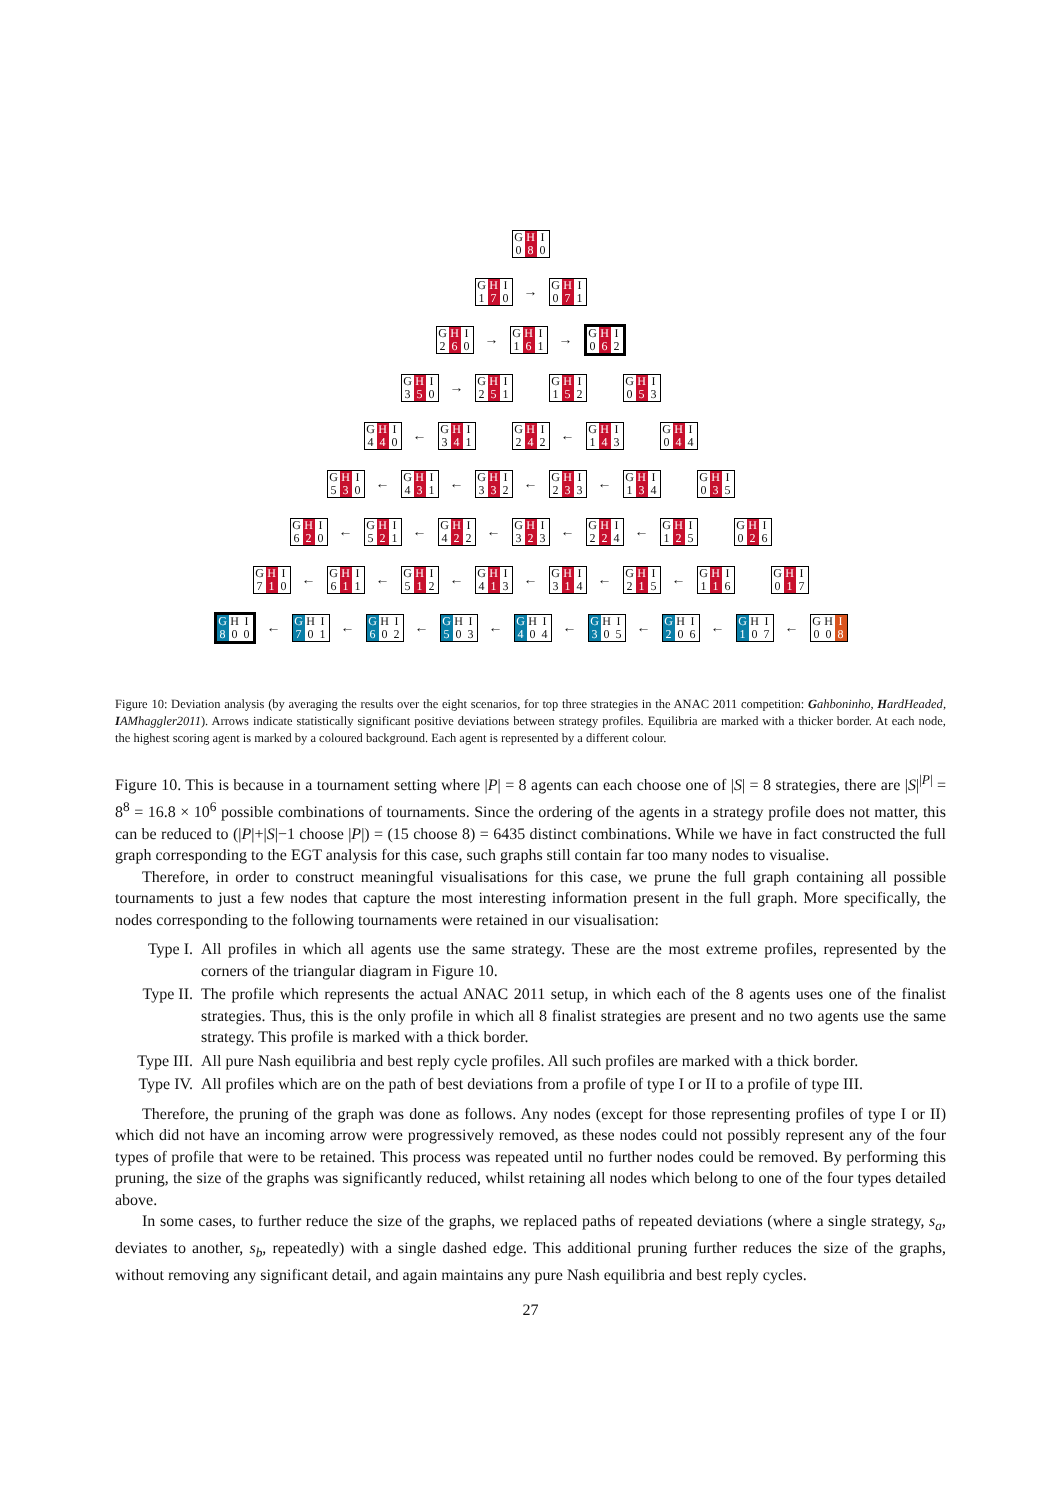G H I
0 8 0
G H I
1 7 0
→
G H I
0 7 1
G H I
2 6 0
→
G H I
1 6 1
→
G H I
0 6 2
G H I
3 5 0
→
G H I
2 5 1
G H I
1 5 2
G H I
0 5 3
G H I
4 4 0
←
G H I
3 4 1
G H I
2 4 2
←
G H I
1 4 3
G H I
0 4 4
G H I
5 3 0
←
G H I
4 3 1
←
G H I
3 3 2
←
G H I
2 3 3
←
G H I
1 3 4
G H I
0 3 5
G H I
6 2 0
←
G H I
5 2 1
←
G H I
4 2 2
←
G H I
3 2 3
←
G H I
2 2 4
←
G H I
1 2 5
G H I
0 2 6
G H I
7 1 0
←
G H I
6 1 1
←
G H I
5 1 2
←
G H I
4 1 3
←
G H I
3 1 4
←
G H I
2 1 5
←
G H I
1 1 6
G H I
0 1 7
G H I
8 0 0
←
G H I
7 0 1
←
G H I
6 0 2
←
G H I
5 0 3
←
G H I
4 0 4
←
G H I
3 0 5
←
G H I
2 0 6
←
G H I
1 0 7
←
G H I
0 0 8
Figure 10: Deviation analysis (by averaging the results over the eight scenarios, for top three strategies in the ANAC 2011 competition: Gahboninho, HardHeaded, IAMhaggler2011). Arrows indicate statistically significant positive deviations between strategy profiles. Equilibria are marked with a thicker border. At each node, the highest scoring agent is marked by a coloured background. Each agent is represented by a different colour.
Figure 10. This is because in a tournament setting where |P| = 8 agents can each choose one of |S| = 8 strategies, there are |S|<sup>|P|</sup> = 8<sup>8</sup> = 16.8 × 10<sup>6</sup> possible combinations of tournaments. Since the ordering of the agents in a strategy profile does not matter, this can be reduced to (|P|+|S|−1 choose |P|) = (15 choose 8) = 6435 distinct combinations. While we have in fact constructed the full graph corresponding to the EGT analysis for this case, such graphs still contain far too many nodes to visualise.
Therefore, in order to construct meaningful visualisations for this case, we prune the full graph containing all possible tournaments to just a few nodes that capture the most interesting information present in the full graph. More specifically, the nodes corresponding to the following tournaments were retained in our visualisation:
Type I. All profiles in which all agents use the same strategy. These are the most extreme profiles, represented by the corners of the triangular diagram in Figure 10.
Type II. The profile which represents the actual ANAC 2011 setup, in which each of the 8 agents uses one of the finalist strategies. Thus, this is the only profile in which all 8 finalist strategies are present and no two agents use the same strategy. This profile is marked with a thick border.
Type III. All pure Nash equilibria and best reply cycle profiles. All such profiles are marked with a thick border.
Type IV. All profiles which are on the path of best deviations from a profile of type I or II to a profile of type III.
Therefore, the pruning of the graph was done as follows. Any nodes (except for those representing profiles of type I or II) which did not have an incoming arrow were progressively removed, as these nodes could not possibly represent any of the four types of profile that were to be retained. This process was repeated until no further nodes could be removed. By performing this pruning, the size of the graphs was significantly reduced, whilst retaining all nodes which belong to one of the four types detailed above.
In some cases, to further reduce the size of the graphs, we replaced paths of repeated deviations (where a single strategy, s<sub>a</sub>, deviates to another, s<sub>b</sub>, repeatedly) with a single dashed edge. This additional pruning further reduces the size of the graphs, without removing any significant detail, and again maintains any pure Nash equilibria and best reply cycles.
27